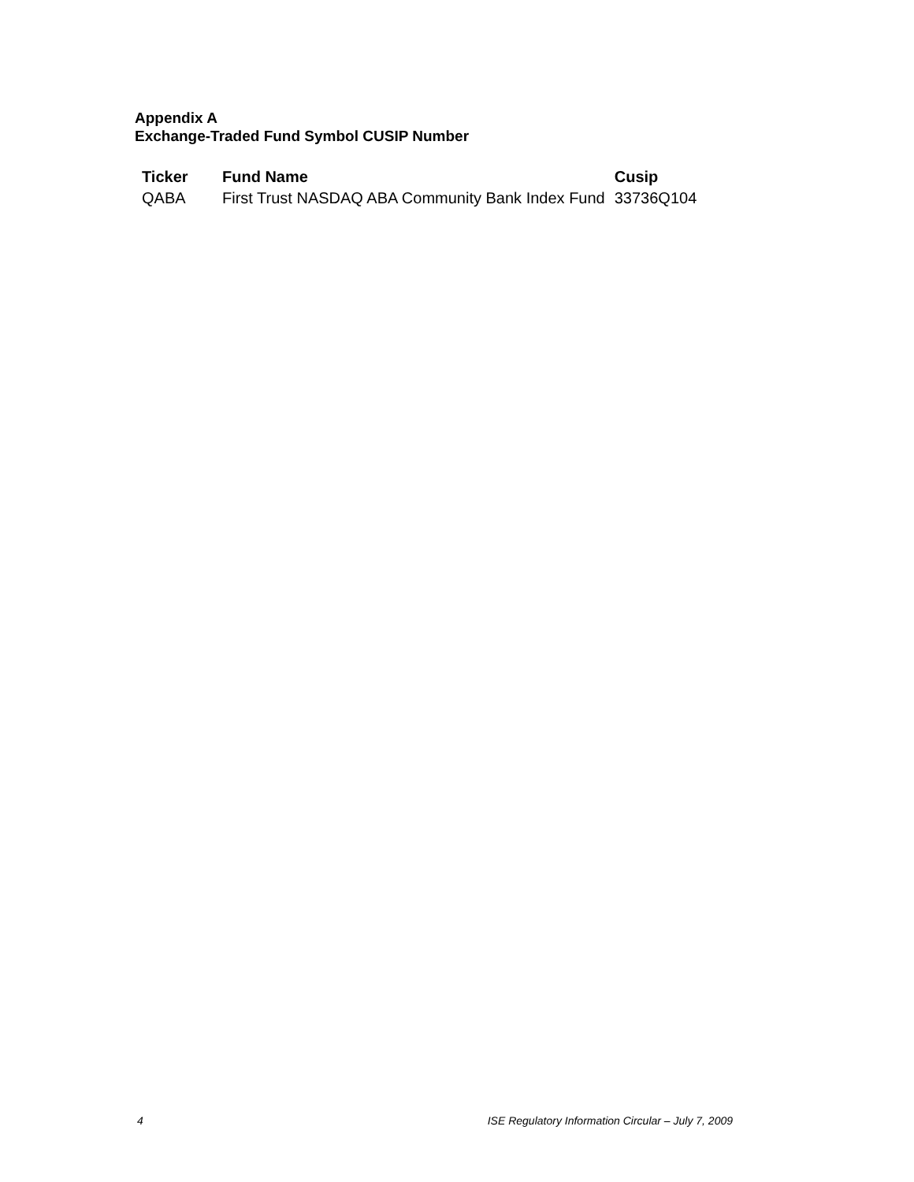Appendix A
Exchange-Traded Fund Symbol CUSIP Number
| Ticker | Fund Name | Cusip |
| --- | --- | --- |
| QABA | First Trust NASDAQ ABA Community Bank Index Fund | 33736Q104 |
4 ISE Regulatory Information Circular – July 7, 2009